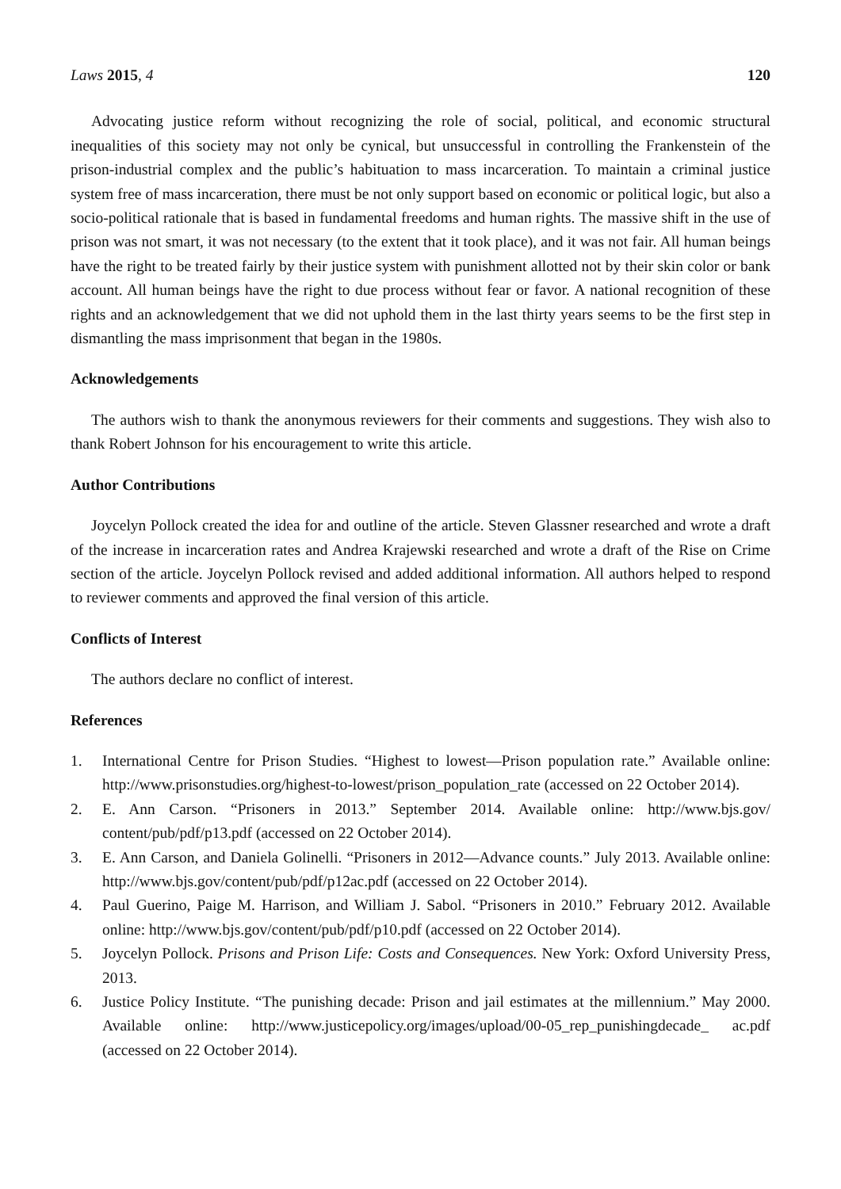Laws 2015, 4 120
Advocating justice reform without recognizing the role of social, political, and economic structural inequalities of this society may not only be cynical, but unsuccessful in controlling the Frankenstein of the prison-industrial complex and the public’s habituation to mass incarceration. To maintain a criminal justice system free of mass incarceration, there must be not only support based on economic or political logic, but also a socio-political rationale that is based in fundamental freedoms and human rights. The massive shift in the use of prison was not smart, it was not necessary (to the extent that it took place), and it was not fair. All human beings have the right to be treated fairly by their justice system with punishment allotted not by their skin color or bank account. All human beings have the right to due process without fear or favor. A national recognition of these rights and an acknowledgement that we did not uphold them in the last thirty years seems to be the first step in dismantling the mass imprisonment that began in the 1980s.
Acknowledgements
The authors wish to thank the anonymous reviewers for their comments and suggestions. They wish also to thank Robert Johnson for his encouragement to write this article.
Author Contributions
Joycelyn Pollock created the idea for and outline of the article. Steven Glassner researched and wrote a draft of the increase in incarceration rates and Andrea Krajewski researched and wrote a draft of the Rise on Crime section of the article. Joycelyn Pollock revised and added additional information. All authors helped to respond to reviewer comments and approved the final version of this article.
Conflicts of Interest
The authors declare no conflict of interest.
References
1. International Centre for Prison Studies. “Highest to lowest—Prison population rate.” Available online: http://www.prisonstudies.org/highest-to-lowest/prison_population_rate (accessed on 22 October 2014).
2. E. Ann Carson. “Prisoners in 2013.” September 2014. Available online: http://www.bjs.gov/ content/pub/pdf/p13.pdf (accessed on 22 October 2014).
3. E. Ann Carson, and Daniela Golinelli. “Prisoners in 2012—Advance counts.” July 2013. Available online: http://www.bjs.gov/content/pub/pdf/p12ac.pdf (accessed on 22 October 2014).
4. Paul Guerino, Paige M. Harrison, and William J. Sabol. “Prisoners in 2010.” February 2012. Available online: http://www.bjs.gov/content/pub/pdf/p10.pdf (accessed on 22 October 2014).
5. Joycelyn Pollock. Prisons and Prison Life: Costs and Consequences. New York: Oxford University Press, 2013.
6. Justice Policy Institute. “The punishing decade: Prison and jail estimates at the millennium.” May 2000. Available online: http://www.justicepolicy.org/images/upload/00-05_rep_punishingdecade_ ac.pdf (accessed on 22 October 2014).